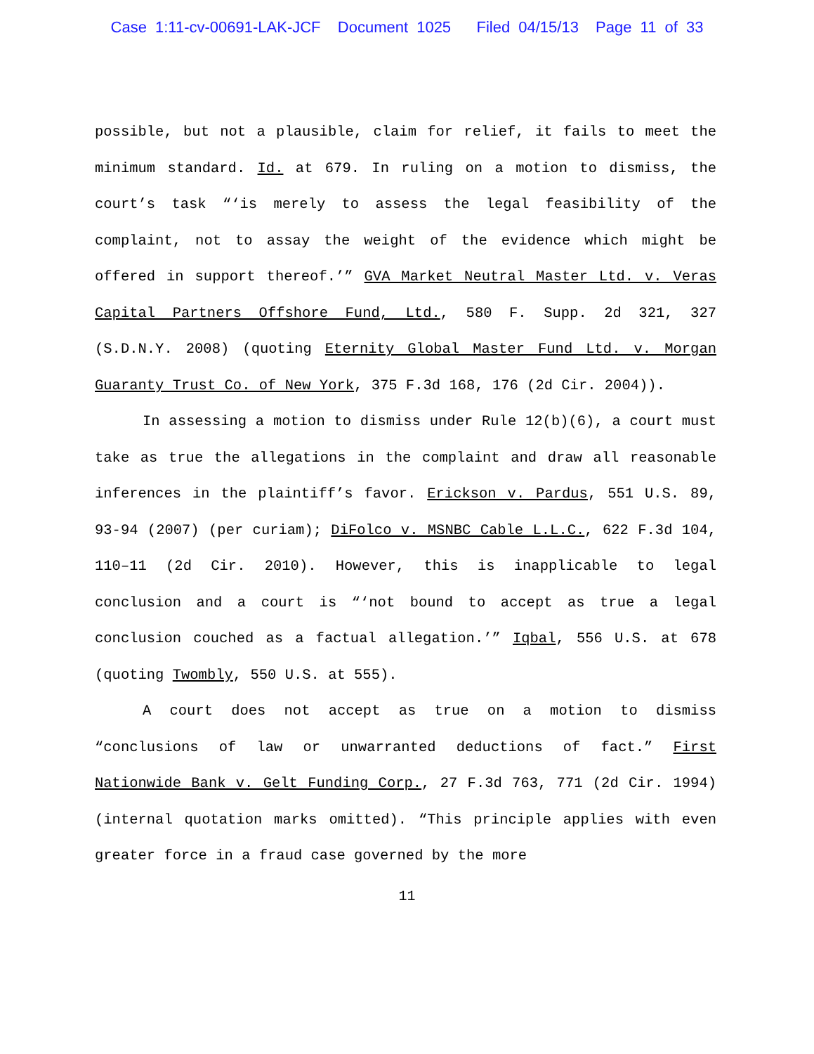Case 1:11-cv-00691-LAK-JCF Document 1025 Filed 04/15/13 Page 11 of 33
possible, but not a plausible, claim for relief, it fails to meet the minimum standard. Id. at 679. In ruling on a motion to dismiss, the court’s task “‘is merely to assess the legal feasibility of the complaint, not to assay the weight of the evidence which might be offered in support thereof.’” GVA Market Neutral Master Ltd. v. Veras Capital Partners Offshore Fund, Ltd., 580 F. Supp. 2d 321, 327 (S.D.N.Y. 2008) (quoting Eternity Global Master Fund Ltd. v. Morgan Guaranty Trust Co. of New York, 375 F.3d 168, 176 (2d Cir. 2004)).
In assessing a motion to dismiss under Rule 12(b)(6), a court must take as true the allegations in the complaint and draw all reasonable inferences in the plaintiff’s favor. Erickson v. Pardus, 551 U.S. 89, 93-94 (2007) (per curiam); DiFolco v. MSNBC Cable L.L.C., 622 F.3d 104, 110–11 (2d Cir. 2010). However, this is inapplicable to legal conclusion and a court is “‘not bound to accept as true a legal conclusion couched as a factual allegation.’” Iqbal, 556 U.S. at 678 (quoting Twombly, 550 U.S. at 555).
A court does not accept as true on a motion to dismiss “conclusions of law or unwarranted deductions of fact.” First Nationwide Bank v. Gelt Funding Corp., 27 F.3d 763, 771 (2d Cir. 1994) (internal quotation marks omitted). “This principle applies with even greater force in a fraud case governed by the more
11